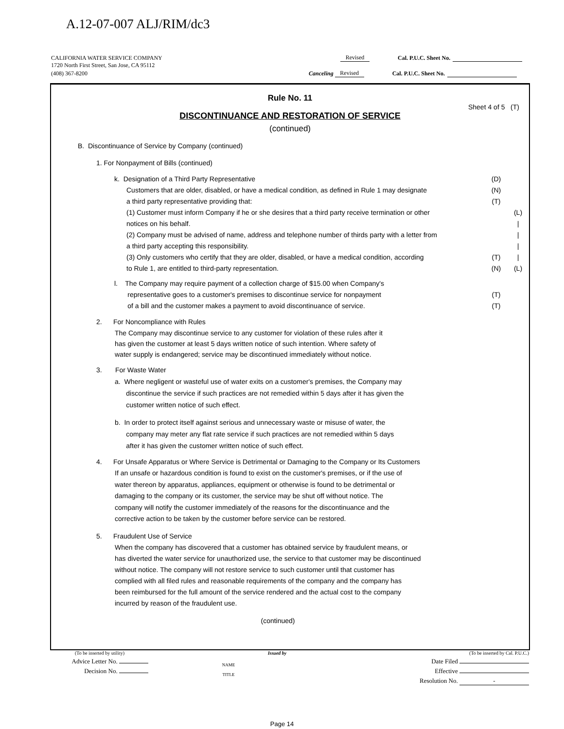A.12-07-007 ALJ/RIM/dc3
CALIFORNIA WATER SERVICE COMPANY Revised Cal. P.U.C. Sheet No.
1720 North First Street, San Jose, CA 95112
(408) 367-8200 Canceling Revised Cal. P.U.C. Sheet No.
Rule No. 11
Sheet 4 of 5 (T)
DISCONTINUANCE AND RESTORATION OF SERVICE
(continued)
B. Discontinuance of Service by Company (continued)
1. For Nonpayment of Bills (continued)
k. Designation of a Third Party Representative (D)
Customers that are older, disabled, or have a medical condition, as defined in Rule 1 may designate (N)
a third party representative providing that: (T)
(1) Customer must inform Company if he or she desires that a third party receive termination or other
notices on his behalf. (L)
|
(2) Company must be advised of name, address and telephone number of thirds party with a letter from
a third party accepting this responsibility. |
|
(3) Only customers who certify that they are older, disabled, or have a medical condition, according
to Rule 1, are entitled to third-party representation. (T)
(N) |
(L)
l. The Company may require payment of a collection charge of $15.00 when Company's
representative goes to a customer's premises to discontinue service for nonpayment
of a bill and the customer makes a payment to avoid discontinuance of service.
(T)
(T)
2. For Noncompliance with Rules
The Company may discontinue service to any customer for violation of these rules after it
has given the customer at least 5 days written notice of such intention. Where safety of
water supply is endangered; service may be discontinued immediately without notice.
3. For Waste Water
a. Where negligent or wasteful use of water exits on a customer's premises, the Company may
discontinue the service if such practices are not remedied within 5 days after it has given the
customer written notice of such effect.
b. In order to protect itself against serious and unnecessary waste or misuse of water, the
company may meter any flat rate service if such practices are not remedied within 5 days
after it has given the customer written notice of such effect.
4. For Unsafe Apparatus or Where Service is Detrimental or Damaging to the Company or Its Customers
If an unsafe or hazardous condition is found to exist on the customer's premises, or if the use of
water thereon by apparatus, appliances, equipment or otherwise is found to be detrimental or
damaging to the company or its customer, the service may be shut off without notice. The
company will notify the customer immediately of the reasons for the discontinuance and the
corrective action to be taken by the customer before service can be restored.
5. Fraudulent Use of Service
When the company has discovered that a customer has obtained service by fraudulent means, or
has diverted the water service for unauthorized use, the service to that customer may be discontinued
without notice. The company will not restore service to such customer until that customer has
complied with all filed rules and reasonable requirements of the company and the company has
been reimbursed for the full amount of the service rendered and the actual cost to the company
incurred by reason of the fraudulent use.
(continued)
(To be inserted by utility) Issued by (To be inserted by Cal. P.U.C.)
Advice Letter No. NAME Date Filed
Decision No. TITLE Effective
Resolution No. -
Page 14